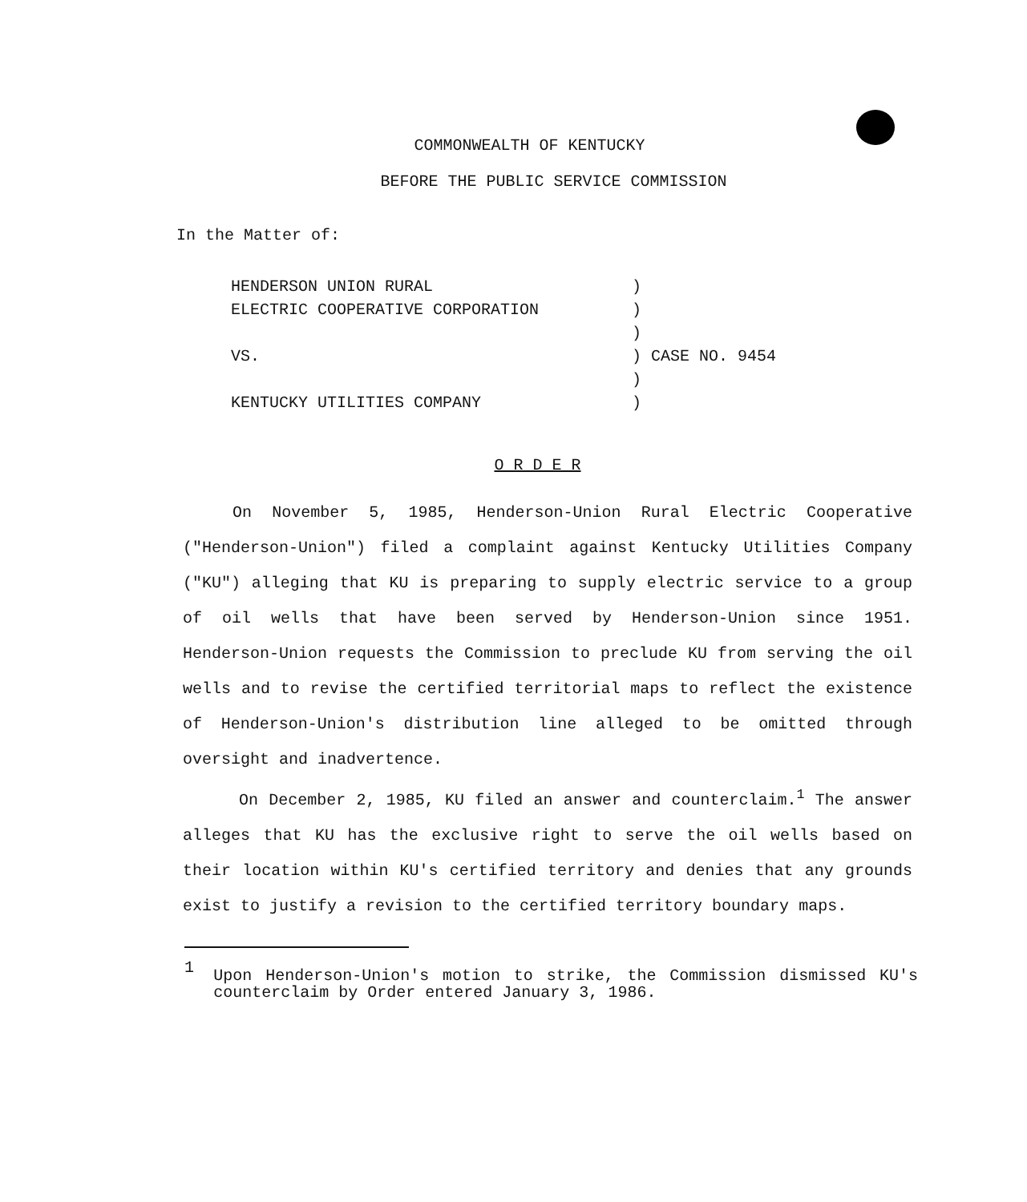COMMONWEALTH OF KENTUCKY
BEFORE THE PUBLIC SERVICE COMMISSION
In the Matter of:
HENDERSON UNION RURAL
ELECTRIC COOPERATIVE CORPORATION
VS.
KENTUCKY UTILITIES COMPANY
)
)
)
) CASE NO. 9454
)
)
O R D E R
On November 5, 1985, Henderson-Union Rural Electric Cooperative ("Henderson-Union") filed a complaint against Kentucky Utilities Company ("KU") alleging that KU is preparing to supply electric service to a group of oil wells that have been served by Henderson-Union since 1951. Henderson-Union requests the Commission to preclude KU from serving the oil wells and to revise the certified territorial maps to reflect the existence of Henderson-Union's distribution line alleged to be omitted through oversight and inadvertence.
On December 2, 1985, KU filed an answer and counterclaim.<sup>1</sup> The answer alleges that KU has the exclusive right to serve the oil wells based on their location within KU's certified territory and denies that any grounds exist to justify a revision to the certified territory boundary maps.
1
Upon Henderson-Union's motion to strike, the Commission dismissed KU's counterclaim by Order entered January 3, 1986.